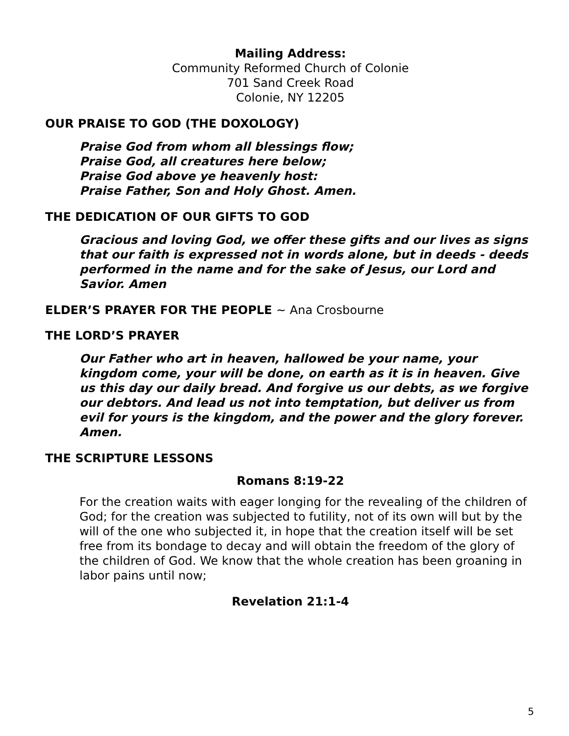Mailing Address:
Community Reformed Church of Colonie
701 Sand Creek Road
Colonie, NY 12205
OUR PRAISE TO GOD (THE DOXOLOGY)
Praise God from whom all blessings flow;
Praise God, all creatures here below;
Praise God above ye heavenly host:
Praise Father, Son and Holy Ghost. Amen.
THE DEDICATION OF OUR GIFTS TO GOD
Gracious and loving God, we offer these gifts and our lives as signs that our faith is expressed not in words alone, but in deeds - deeds performed in the name and for the sake of Jesus, our Lord and Savior. Amen
ELDER’S PRAYER FOR THE PEOPLE ~ Ana Crosbourne
THE LORD’S PRAYER
Our Father who art in heaven, hallowed be your name, your kingdom come, your will be done, on earth as it is in heaven. Give us this day our daily bread. And forgive us our debts, as we forgive our debtors. And lead us not into temptation, but deliver us from evil for yours is the kingdom, and the power and the glory forever. Amen.
THE SCRIPTURE LESSONS
Romans 8:19-22
For the creation waits with eager longing for the revealing of the children of God; for the creation was subjected to futility, not of its own will but by the will of the one who subjected it, in hope that the creation itself will be set free from its bondage to decay and will obtain the freedom of the glory of the children of God. We know that the whole creation has been groaning in labor pains until now;
Revelation 21:1-4
5